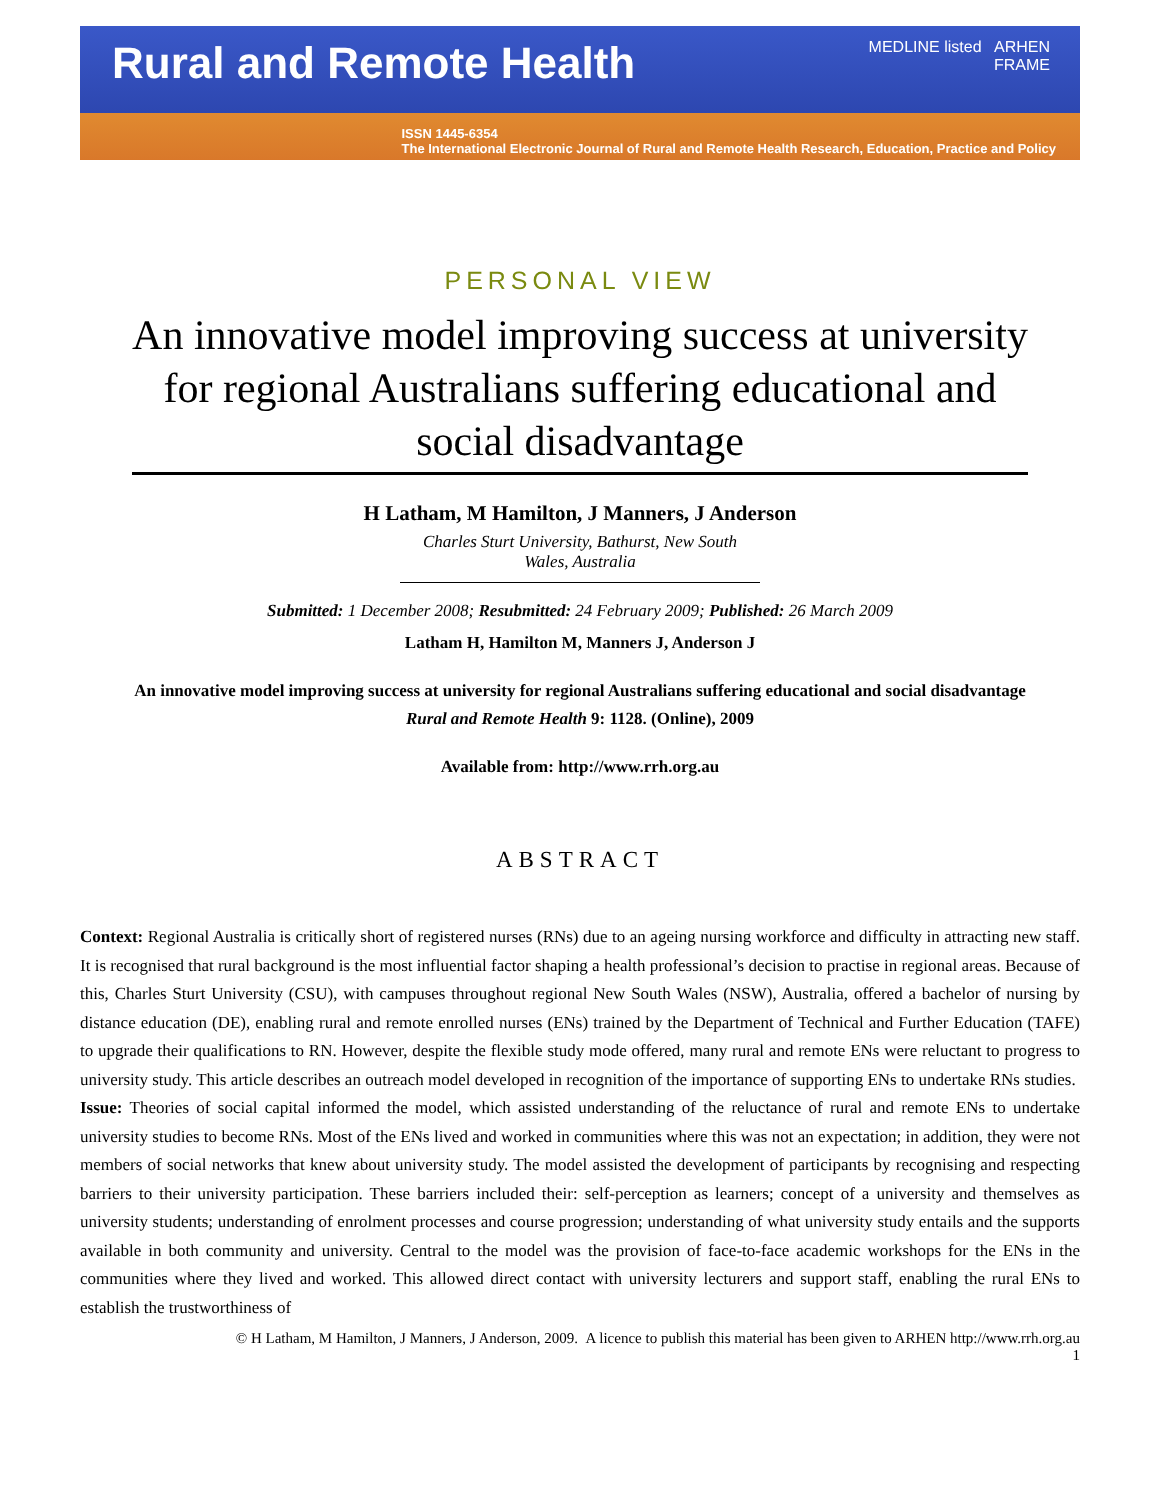Rural and Remote Health
MEDLINE listed ARHEN
FRAME
ISSN 1445-6354
The International Electronic Journal of Rural and Remote Health Research, Education, Practice and Policy
PERSONAL VIEW
An innovative model improving success at university for regional Australians suffering educational and social disadvantage
H Latham, M Hamilton, J Manners, J Anderson
Charles Sturt University, Bathurst, New South Wales, Australia
Submitted: 1 December 2008; Resubmitted: 24 February 2009; Published: 26 March 2009
Latham H, Hamilton M, Manners J, Anderson J
An innovative model improving success at university for regional Australians suffering educational and social disadvantage
Rural and Remote Health 9: 1128. (Online), 2009
Available from: http://www.rrh.org.au
ABSTRACT
Context: Regional Australia is critically short of registered nurses (RNs) due to an ageing nursing workforce and difficulty in attracting new staff. It is recognised that rural background is the most influential factor shaping a health professional’s decision to practise in regional areas. Because of this, Charles Sturt University (CSU), with campuses throughout regional New South Wales (NSW), Australia, offered a bachelor of nursing by distance education (DE), enabling rural and remote enrolled nurses (ENs) trained by the Department of Technical and Further Education (TAFE) to upgrade their qualifications to RN. However, despite the flexible study mode offered, many rural and remote ENs were reluctant to progress to university study. This article describes an outreach model developed in recognition of the importance of supporting ENs to undertake RNs studies.
Issue: Theories of social capital informed the model, which assisted understanding of the reluctance of rural and remote ENs to undertake university studies to become RNs. Most of the ENs lived and worked in communities where this was not an expectation; in addition, they were not members of social networks that knew about university study. The model assisted the development of participants by recognising and respecting barriers to their university participation. These barriers included their: self-perception as learners; concept of a university and themselves as university students; understanding of enrolment processes and course progression; understanding of what university study entails and the supports available in both community and university. Central to the model was the provision of face-to-face academic workshops for the ENs in the communities where they lived and worked. This allowed direct contact with university lecturers and support staff, enabling the rural ENs to establish the trustworthiness of
© H Latham, M Hamilton, J Manners, J Anderson, 2009. A licence to publish this material has been given to ARHEN http://www.rrh.org.au
1